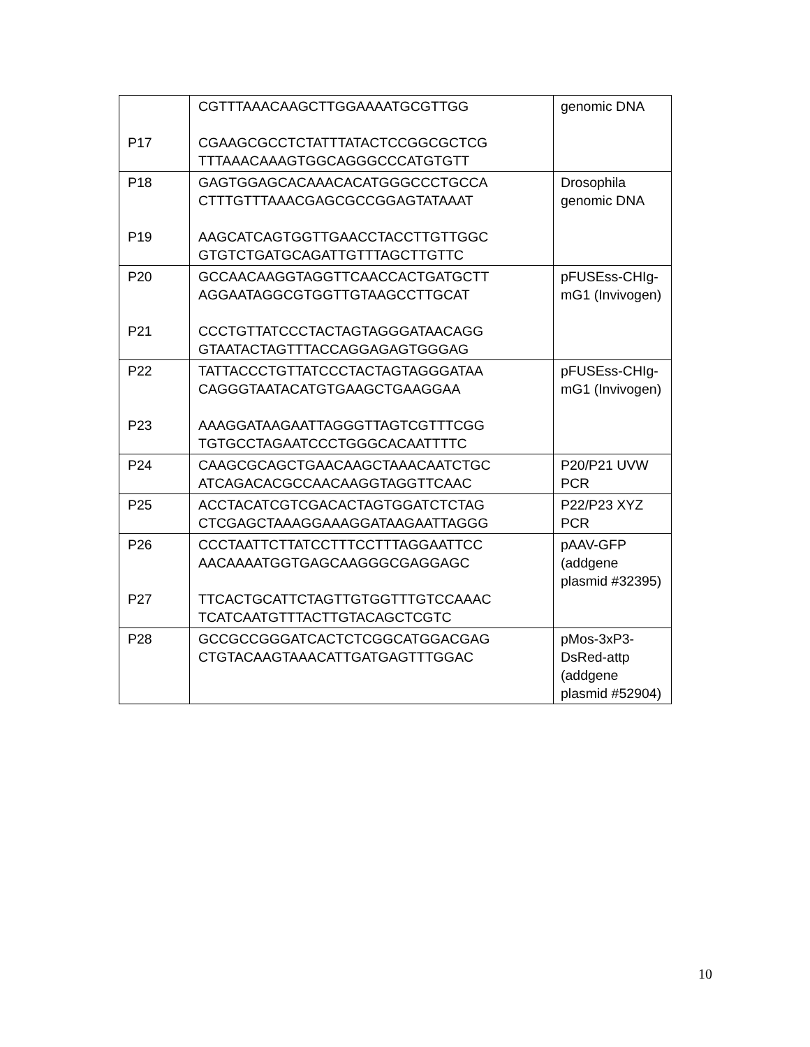| P17 | CGTTTAAACAAGCTTGGAAAATGCGTTGG CGAAGCGCCTCTATTTATACTCCGGCGCTCG TTTAAACAAAGTGGCAGGGCCCATGTGTT | genomic DNA |
| P18 P19 | GAGTGGAGCACAAACACATGGGCCCTGCCA CTTTGTTTAAACGAGCGCCGGAGTATAAAT AAGCATCAGTGGTTGAACCTACCTTGTTGGC GTGTCTGATGCAGATTGTTTAGCTTGTTC | Drosophila genomic DNA |
| P20 P21 | GCCAACAAGGTAGGTTCAACCACTGATGCTT AGGAATAGGCGTGGTTGTAAGCCTTGCAT CCCTGTTATCCCTACTAGTAGGGATAACAGG GTAATACTAGTTTACCAGGAGAGTGGGAG | pFUSEss-CHIg-mG1 (Invivogen) |
| P22 P23 | TATTACCCTGTTATCCCTACTAGTAGGGATAA CAGGGTAATACATGTGAAGCTGAAGGAA AAAGGATAAGAATTAGGGTTAGTCGTTTCGG TGTGCCTAGAATCCCTGGGCACAATTTTC | pFUSEss-CHIg-mG1 (Invivogen) |
| P24 | CAAGCGCAGCTGAACAAGCTAAACAATCTGC ATCAGACACGCCAACAAGGTAGGTTCAAC | P20/P21 UVW PCR |
| P25 | ACCTACATCGTCGACACTAGTGGATCTCTAG CTCGAGCTAAAGGAAAGGATAAGAATTAGGG | P22/P23 XYZ PCR |
| P26 P27 | CCCTAATTCTTATCCTTTCCTTTAGGAATTCC AACAAAATGGTGAGCAAGGGCGAGGAGC TTCACTGCATTCTAGTTGTGGTTTGTCCAAAC TCATCAATGTTTACTTGTACAGCTCGTC | pAAV-GFP (addgene plasmid #32395) |
| P28 | GCCGCCGGGATCACTCTCGGCATGGACGAG CTGTACAAGTAAACATTGATGAGTTTGGAC | pMos-3xP3-DsRed-attp (addgene plasmid #52904) |
10